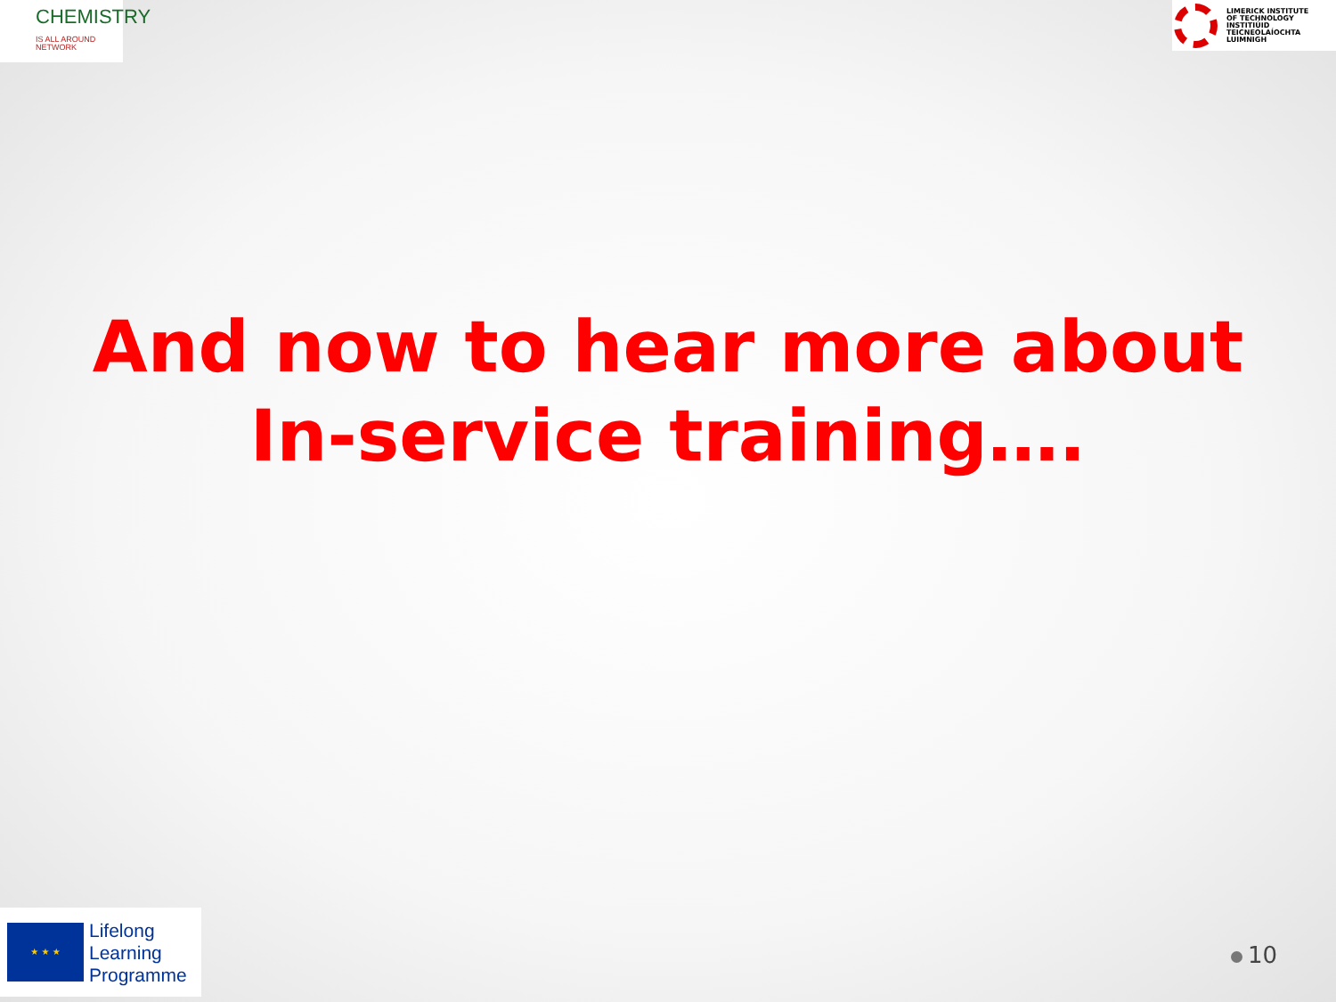CHEMISTRY
IS ALL AROUND NETWORK
LIMERICK INSTITUTE
OF TECHNOLOGY
INSTITIÚID TEICNEOLAÍOCHTA
LUIMNIGH
And now to hear more about
In-service training….
★ ★ ★
Lifelong
Learning
Programme
10